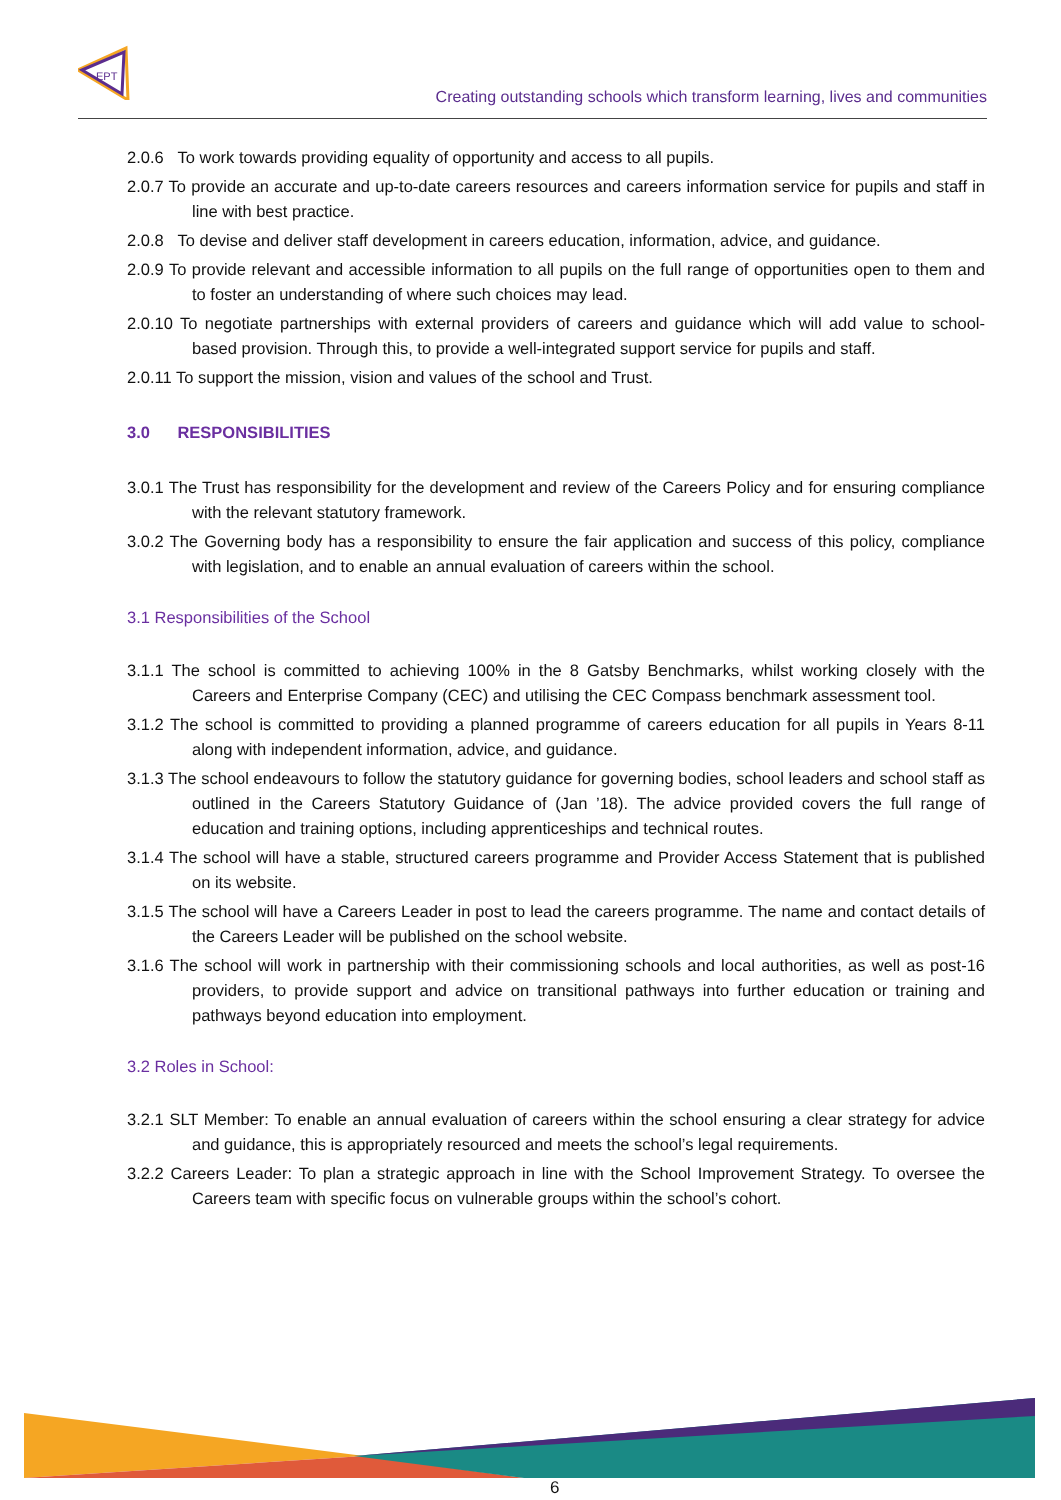EPT
Creating outstanding schools which transform learning, lives and communities
2.0.6 To work towards providing equality of opportunity and access to all pupils.
2.0.7 To provide an accurate and up-to-date careers resources and careers information service for pupils and staff in line with best practice.
2.0.8 To devise and deliver staff development in careers education, information, advice, and guidance.
2.0.9 To provide relevant and accessible information to all pupils on the full range of opportunities open to them and to foster an understanding of where such choices may lead.
2.0.10 To negotiate partnerships with external providers of careers and guidance which will add value to school-based provision. Through this, to provide a well-integrated support service for pupils and staff.
2.0.11 To support the mission, vision and values of the school and Trust.
3.0 RESPONSIBILITIES
3.0.1 The Trust has responsibility for the development and review of the Careers Policy and for ensuring compliance with the relevant statutory framework.
3.0.2 The Governing body has a responsibility to ensure the fair application and success of this policy, compliance with legislation, and to enable an annual evaluation of careers within the school.
3.1 Responsibilities of the School
3.1.1 The school is committed to achieving 100% in the 8 Gatsby Benchmarks, whilst working closely with the Careers and Enterprise Company (CEC) and utilising the CEC Compass benchmark assessment tool.
3.1.2 The school is committed to providing a planned programme of careers education for all pupils in Years 8-11 along with independent information, advice, and guidance.
3.1.3 The school endeavours to follow the statutory guidance for governing bodies, school leaders and school staff as outlined in the Careers Statutory Guidance of (Jan ’18). The advice provided covers the full range of education and training options, including apprenticeships and technical routes.
3.1.4 The school will have a stable, structured careers programme and Provider Access Statement that is published on its website.
3.1.5 The school will have a Careers Leader in post to lead the careers programme. The name and contact details of the Careers Leader will be published on the school website.
3.1.6 The school will work in partnership with their commissioning schools and local authorities, as well as post-16 providers, to provide support and advice on transitional pathways into further education or training and pathways beyond education into employment.
3.2 Roles in School:
3.2.1 SLT Member: To enable an annual evaluation of careers within the school ensuring a clear strategy for advice and guidance, this is appropriately resourced and meets the school’s legal requirements.
3.2.2 Careers Leader: To plan a strategic approach in line with the School Improvement Strategy. To oversee the Careers team with specific focus on vulnerable groups within the school’s cohort.
6